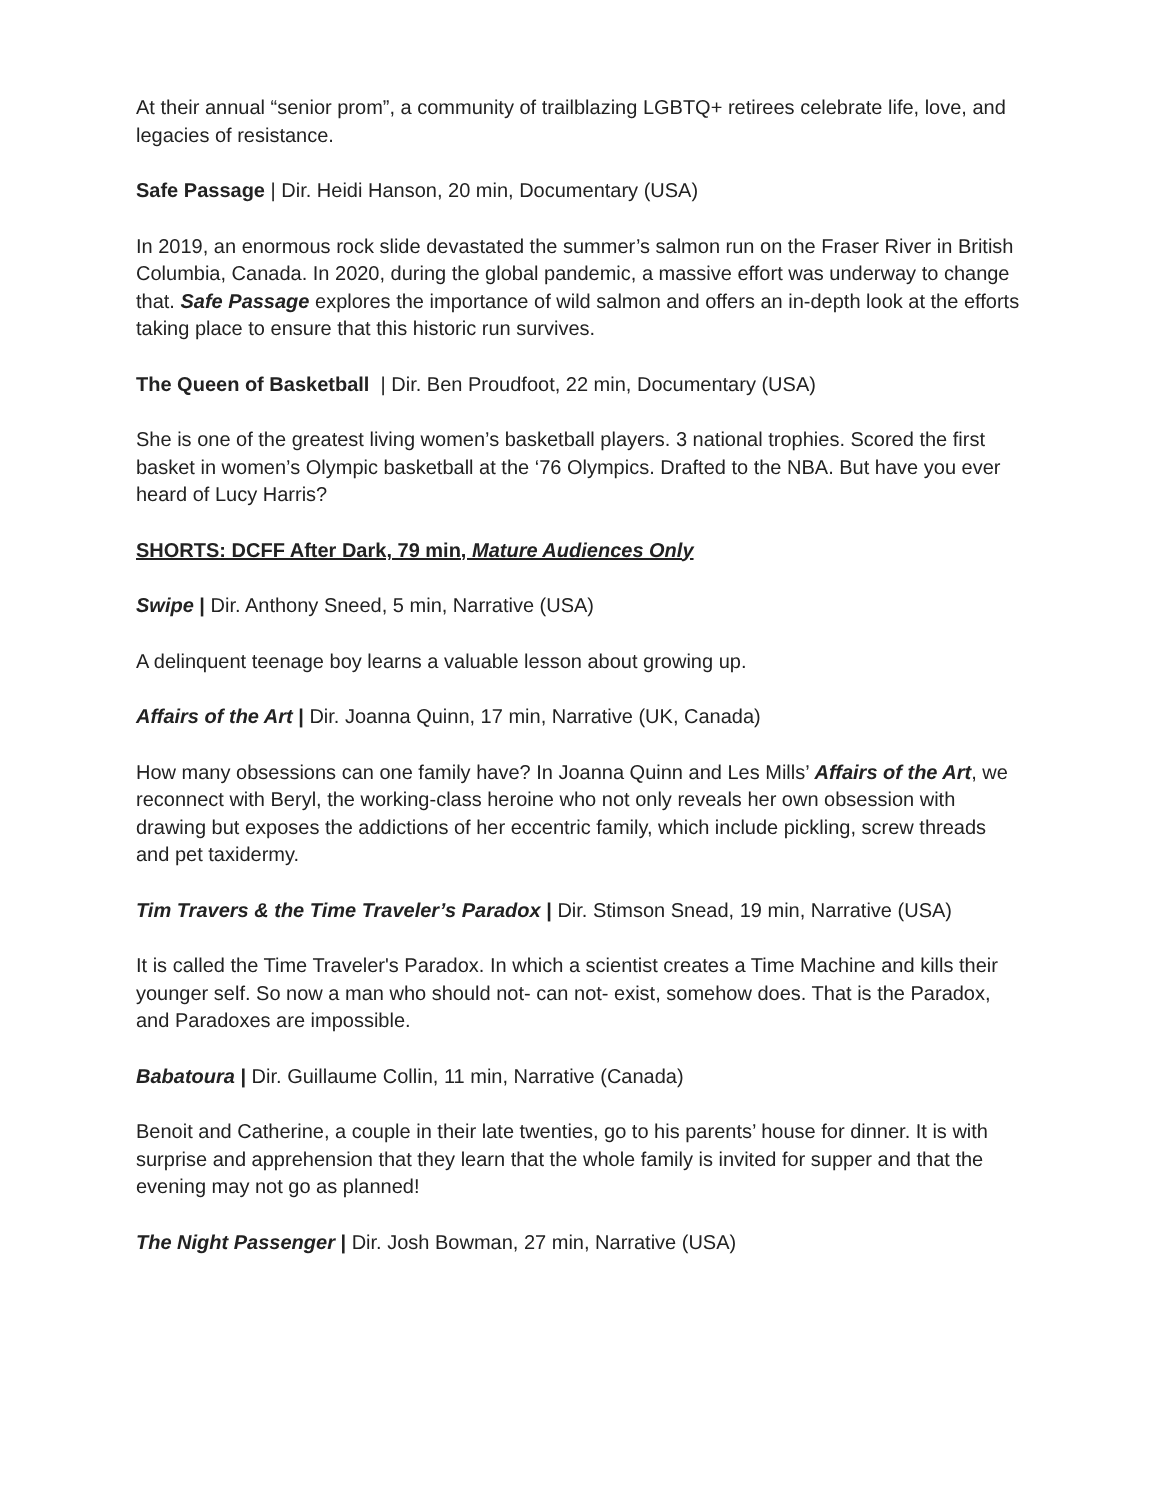At their annual “senior prom”, a community of trailblazing LGBTQ+ retirees celebrate life, love, and legacies of resistance.
Safe Passage | Dir. Heidi Hanson, 20 min, Documentary (USA)
In 2019, an enormous rock slide devastated the summer’s salmon run on the Fraser River in British Columbia, Canada. In 2020, during the global pandemic, a massive effort was underway to change that. Safe Passage explores the importance of wild salmon and offers an in-depth look at the efforts taking place to ensure that this historic run survives.
The Queen of Basketball | Dir. Ben Proudfoot, 22 min, Documentary (USA)
She is one of the greatest living women’s basketball players. 3 national trophies. Scored the first basket in women’s Olympic basketball at the ‘76 Olympics. Drafted to the NBA. But have you ever heard of Lucy Harris?
SHORTS: DCFF After Dark, 79 min, Mature Audiences Only
Swipe | Dir. Anthony Sneed, 5 min, Narrative (USA)
A delinquent teenage boy learns a valuable lesson about growing up.
Affairs of the Art | Dir. Joanna Quinn, 17 min, Narrative (UK, Canada)
How many obsessions can one family have? In Joanna Quinn and Les Mills’ Affairs of the Art, we reconnect with Beryl, the working-class heroine who not only reveals her own obsession with drawing but exposes the addictions of her eccentric family, which include pickling, screw threads and pet taxidermy.
Tim Travers & the Time Traveler’s Paradox | Dir. Stimson Snead, 19 min, Narrative (USA)
It is called the Time Traveler's Paradox. In which a scientist creates a Time Machine and kills their younger self. So now a man who should not- can not- exist, somehow does. That is the Paradox, and Paradoxes are impossible.
Babatoura | Dir. Guillaume Collin, 11 min, Narrative (Canada)
Benoit and Catherine, a couple in their late twenties, go to his parents’ house for dinner. It is with surprise and apprehension that they learn that the whole family is invited for supper and that the evening may not go as planned!
The Night Passenger | Dir. Josh Bowman, 27 min, Narrative (USA)